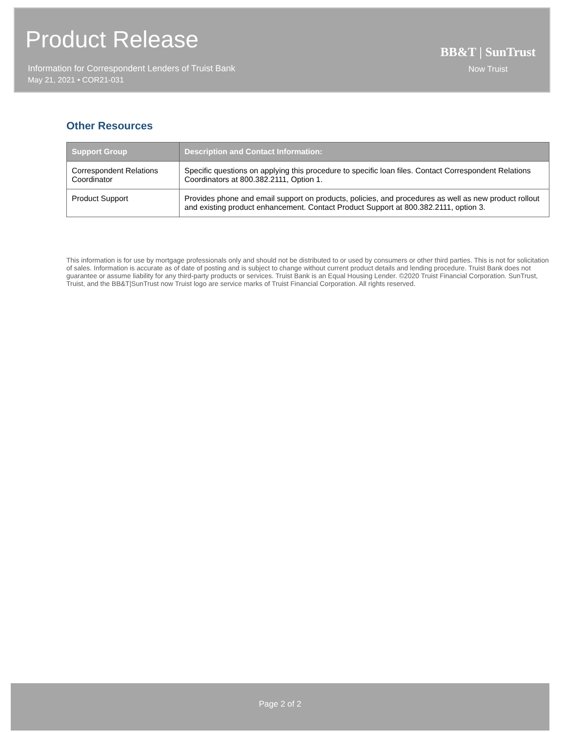Product Release
Information for Correspondent Lenders of Truist Bank
May 21, 2021 • COR21-031
BB&T | SunTrust
Now Truist
Other Resources
| Support Group | Description and Contact Information: |
| --- | --- |
| Correspondent Relations Coordinator | Specific questions on applying this procedure to specific loan files. Contact Correspondent Relations Coordinators at 800.382.2111, Option 1. |
| Product Support | Provides phone and email support on products, policies, and procedures as well as new product rollout and existing product enhancement. Contact Product Support at 800.382.2111, option 3. |
This information is for use by mortgage professionals only and should not be distributed to or used by consumers or other third parties. This is not for solicitation of sales. Information is accurate as of date of posting and is subject to change without current product details and lending procedure. Truist Bank does not guarantee or assume liability for any third-party products or services. Truist Bank is an Equal Housing Lender. ©2020 Truist Financial Corporation. SunTrust, Truist, and the BB&T|SunTrust now Truist logo are service marks of Truist Financial Corporation. All rights reserved.
Page 2 of 2